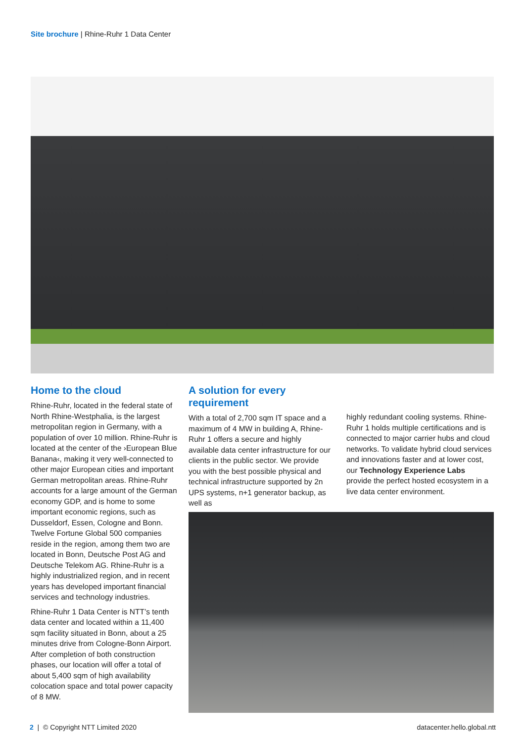Site brochure | Rhine-Ruhr 1 Data Center
Home to the cloud
Rhine-Ruhr, located in the federal state of North Rhine-Westphalia, is the largest metropolitan region in Germany, with a population of over 10 million. Rhine-Ruhr is located at the center of the ›European Blue Banana‹, making it very well-connected to other major European cities and important German metropolitan areas. Rhine-Ruhr accounts for a large amount of the German economy GDP, and is home to some important economic regions, such as Dusseldorf, Essen, Cologne and Bonn. Twelve Fortune Global 500 companies reside in the region, among them two are located in Bonn, Deutsche Post AG and Deutsche Telekom AG. Rhine-Ruhr is a highly industrialized region, and in recent years has developed important financial services and technology industries.
Rhine-Ruhr 1 Data Center is NTT’s tenth data center and located within a 11,400 sqm facility situated in Bonn, about a 25 minutes drive from Cologne-Bonn Airport. After completion of both construction phases, our location will offer a total of about 5,400 sqm of high availability colocation space and total power capacity of 8 MW.
A solution for every requirement
With a total of 2,700 sqm IT space and a maximum of 4 MW in building A, Rhine-Ruhr 1 offers a secure and highly available data center infrastructure for our clients in the public sector. We provide you with the best possible physical and technical infrastructure supported by 2n UPS systems, n+1 generator backup, as well as
highly redundant cooling systems. Rhine-Ruhr 1 holds multiple certifications and is connected to major carrier hubs and cloud networks. To validate hybrid cloud services and innovations faster and at lower cost, our Technology Experience Labs provide the perfect hosted ecosystem in a live data center environment.
2 | © Copyright NTT Limited 2020
datacenter.hello.global.ntt